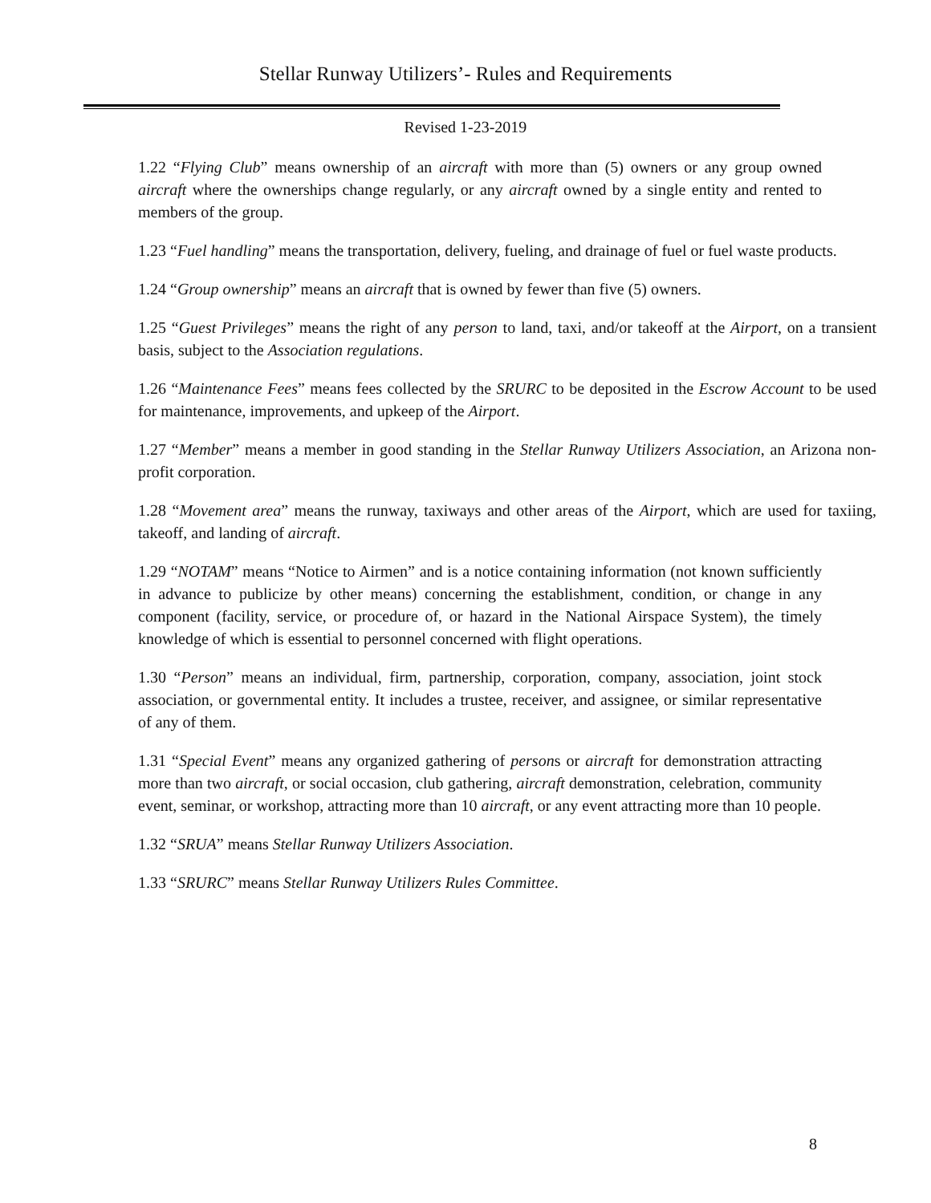Stellar Runway Utilizers’- Rules and Requirements
Revised 1-23-2019
1.22 “Flying Club” means ownership of an aircraft with more than (5) owners or any group owned aircraft where the ownerships change regularly, or any aircraft owned by a single entity and rented to members of the group.
1.23 “Fuel handling” means the transportation, delivery, fueling, and drainage of fuel or fuel waste products.
1.24 “Group ownership” means an aircraft that is owned by fewer than five (5) owners.
1.25 “Guest Privileges” means the right of any person to land, taxi, and/or takeoff at the Airport, on a transient basis, subject to the Association regulations.
1.26 “Maintenance Fees” means fees collected by the SRURC to be deposited in the Escrow Account to be used for maintenance, improvements, and upkeep of the Airport.
1.27 “Member” means a member in good standing in the Stellar Runway Utilizers Association, an Arizona non-profit corporation.
1.28 “Movement area” means the runway, taxiways and other areas of the Airport, which are used for taxiing, takeoff, and landing of aircraft.
1.29 “NOTAM” means “Notice to Airmen” and is a notice containing information (not known sufficiently in advance to publicize by other means) concerning the establishment, condition, or change in any component (facility, service, or procedure of, or hazard in the National Airspace System), the timely knowledge of which is essential to personnel concerned with flight operations.
1.30 “Person” means an individual, firm, partnership, corporation, company, association, joint stock association, or governmental entity. It includes a trustee, receiver, and assignee, or similar representative of any of them.
1.31 “Special Event” means any organized gathering of persons or aircraft for demonstration attracting more than two aircraft, or social occasion, club gathering, aircraft demonstration, celebration, community event, seminar, or workshop, attracting more than 10 aircraft, or any event attracting more than 10 people.
1.32 “SRUA” means Stellar Runway Utilizers Association.
1.33 “SRURC” means Stellar Runway Utilizers Rules Committee.
8